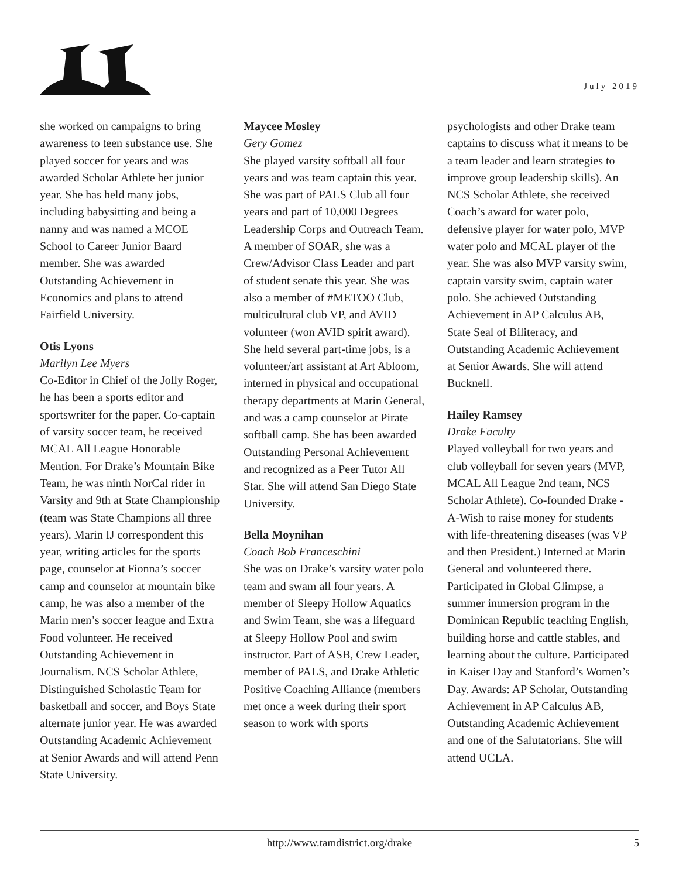July 2019
she worked on campaigns to bring awareness to teen substance use. She played soccer for years and was awarded Scholar Athlete her junior year. She has held many jobs, including babysitting and being a nanny and was named a MCOE School to Career Junior Baard member. She was awarded Outstanding Achievement in Economics and plans to attend Fairfield University.
Otis Lyons
Marilyn Lee Myers
Co-Editor in Chief of the Jolly Roger, he has been a sports editor and sportswriter for the paper. Co-captain of varsity soccer team, he received MCAL All League Honorable Mention. For Drake’s Mountain Bike Team, he was ninth NorCal rider in Varsity and 9th at State Championship (team was State Champions all three years). Marin IJ correspondent this year, writing articles for the sports page, counselor at Fionna’s soccer camp and counselor at mountain bike camp, he was also a member of the Marin men’s soccer league and Extra Food volunteer. He received Outstanding Achievement in Journalism. NCS Scholar Athlete, Distinguished Scholastic Team for basketball and soccer, and Boys State alternate junior year. He was awarded Outstanding Academic Achievement at Senior Awards and will attend Penn State University.
Maycee Mosley
Gery Gomez
She played varsity softball all four years and was team captain this year. She was part of PALS Club all four years and part of 10,000 Degrees Leadership Corps and Outreach Team. A member of SOAR, she was a Crew/Advisor Class Leader and part of student senate this year. She was also a member of #METOO Club, multicultural club VP, and AVID volunteer (won AVID spirit award). She held several part-time jobs, is a volunteer/art assistant at Art Abloom, interned in physical and occupational therapy departments at Marin General, and was a camp counselor at Pirate softball camp. She has been awarded Outstanding Personal Achievement and recognized as a Peer Tutor All Star. She will attend San Diego State University.
Bella Moynihan
Coach Bob Franceschini
She was on Drake’s varsity water polo team and swam all four years. A member of Sleepy Hollow Aquatics and Swim Team, she was a lifeguard at Sleepy Hollow Pool and swim instructor. Part of ASB, Crew Leader, member of PALS, and Drake Athletic Positive Coaching Alliance (members met once a week during their sport season to work with sports
psychologists and other Drake team captains to discuss what it means to be a team leader and learn strategies to improve group leadership skills). An NCS Scholar Athlete, she received Coach’s award for water polo, defensive player for water polo, MVP water polo and MCAL player of the year. She was also MVP varsity swim, captain varsity swim, captain water polo. She achieved Outstanding Achievement in AP Calculus AB, State Seal of Biliteracy, and Outstanding Academic Achievement at Senior Awards. She will attend Bucknell.
Hailey Ramsey
Drake Faculty
Played volleyball for two years and club volleyball for seven years (MVP, MCAL All League 2nd team, NCS Scholar Athlete). Co-founded Drake -A-Wish to raise money for students with life-threatening diseases (was VP and then President.) Interned at Marin General and volunteered there. Participated in Global Glimpse, a summer immersion program in the Dominican Republic teaching English, building horse and cattle stables, and learning about the culture. Participated in Kaiser Day and Stanford’s Women’s Day. Awards: AP Scholar, Outstanding Achievement in AP Calculus AB, Outstanding Academic Achievement and one of the Salutatorians. She will attend UCLA.
http://www.tamdistrict.org/drake 5